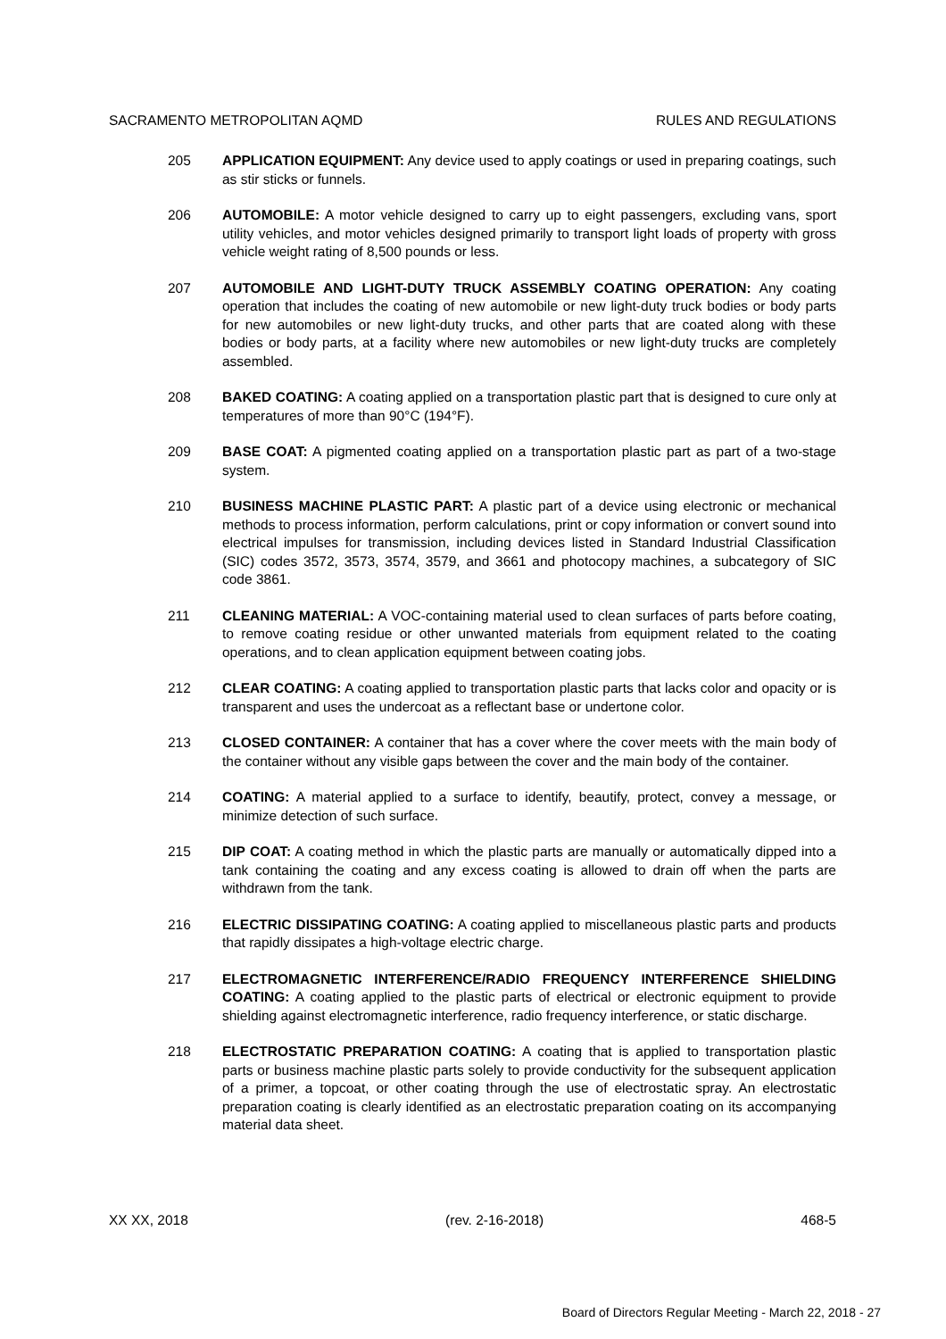SACRAMENTO METROPOLITAN AQMD RULES AND REGULATIONS
205 APPLICATION EQUIPMENT: Any device used to apply coatings or used in preparing coatings, such as stir sticks or funnels.
206 AUTOMOBILE: A motor vehicle designed to carry up to eight passengers, excluding vans, sport utility vehicles, and motor vehicles designed primarily to transport light loads of property with gross vehicle weight rating of 8,500 pounds or less.
207 AUTOMOBILE AND LIGHT-DUTY TRUCK ASSEMBLY COATING OPERATION: Any coating operation that includes the coating of new automobile or new light-duty truck bodies or body parts for new automobiles or new light-duty trucks, and other parts that are coated along with these bodies or body parts, at a facility where new automobiles or new light-duty trucks are completely assembled.
208 BAKED COATING: A coating applied on a transportation plastic part that is designed to cure only at temperatures of more than 90°C (194°F).
209 BASE COAT: A pigmented coating applied on a transportation plastic part as part of a two-stage system.
210 BUSINESS MACHINE PLASTIC PART: A plastic part of a device using electronic or mechanical methods to process information, perform calculations, print or copy information or convert sound into electrical impulses for transmission, including devices listed in Standard Industrial Classification (SIC) codes 3572, 3573, 3574, 3579, and 3661 and photocopy machines, a subcategory of SIC code 3861.
211 CLEANING MATERIAL: A VOC-containing material used to clean surfaces of parts before coating, to remove coating residue or other unwanted materials from equipment related to the coating operations, and to clean application equipment between coating jobs.
212 CLEAR COATING: A coating applied to transportation plastic parts that lacks color and opacity or is transparent and uses the undercoat as a reflectant base or undertone color.
213 CLOSED CONTAINER: A container that has a cover where the cover meets with the main body of the container without any visible gaps between the cover and the main body of the container.
214 COATING: A material applied to a surface to identify, beautify, protect, convey a message, or minimize detection of such surface.
215 DIP COAT: A coating method in which the plastic parts are manually or automatically dipped into a tank containing the coating and any excess coating is allowed to drain off when the parts are withdrawn from the tank.
216 ELECTRIC DISSIPATING COATING: A coating applied to miscellaneous plastic parts and products that rapidly dissipates a high-voltage electric charge.
217 ELECTROMAGNETIC INTERFERENCE/RADIO FREQUENCY INTERFERENCE SHIELDING COATING: A coating applied to the plastic parts of electrical or electronic equipment to provide shielding against electromagnetic interference, radio frequency interference, or static discharge.
218 ELECTROSTATIC PREPARATION COATING: A coating that is applied to transportation plastic parts or business machine plastic parts solely to provide conductivity for the subsequent application of a primer, a topcoat, or other coating through the use of electrostatic spray. An electrostatic preparation coating is clearly identified as an electrostatic preparation coating on its accompanying material data sheet.
XX XX, 2018 (rev. 2-16-2018) 468-5
Board of Directors Regular Meeting - March 22, 2018 - 27